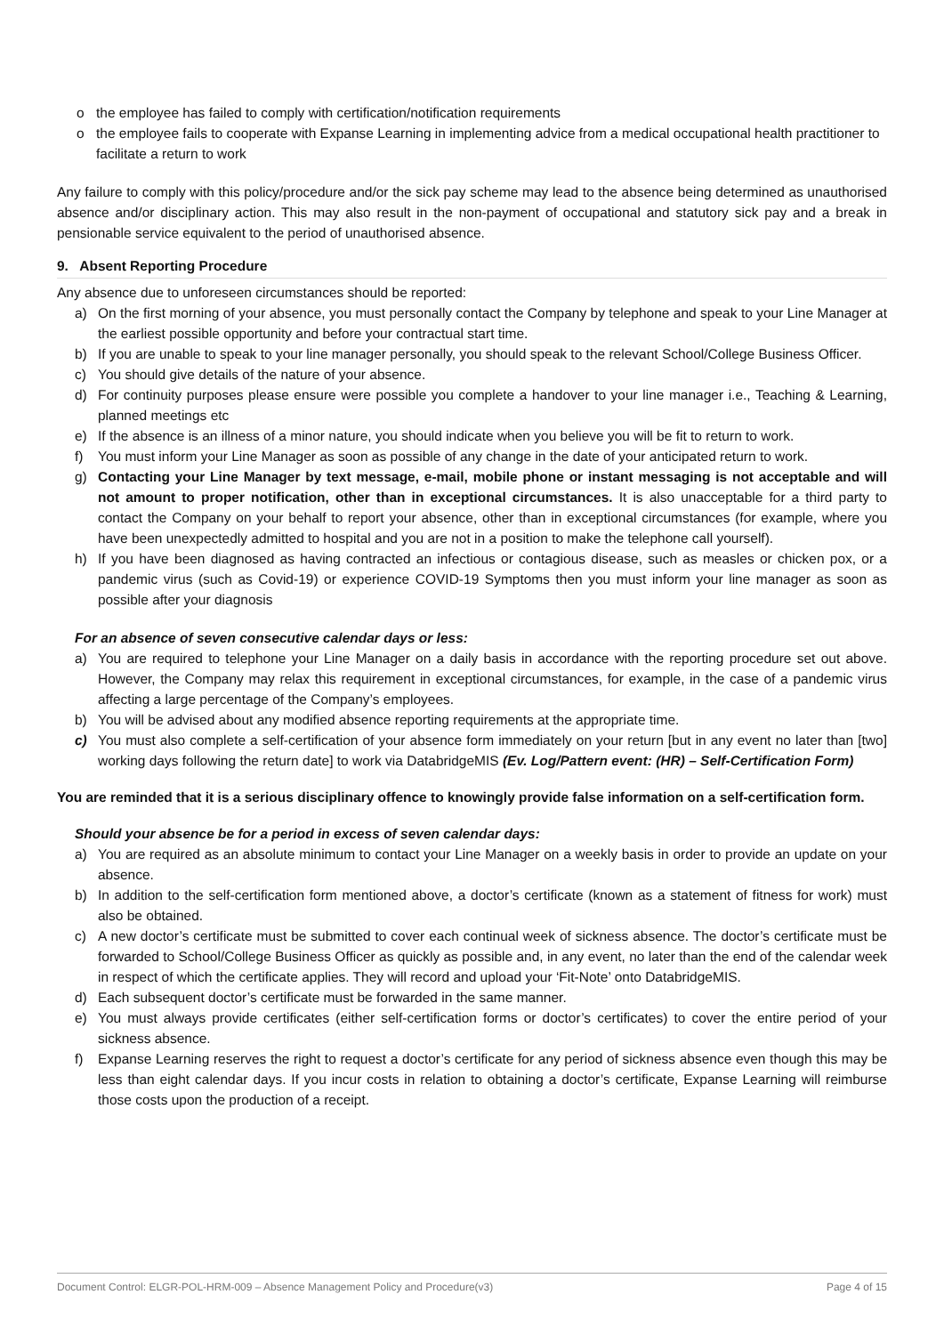o the employee has failed to comply with certification/notification requirements
o the employee fails to cooperate with Expanse Learning in implementing advice from a medical occupational health practitioner to facilitate a return to work
Any failure to comply with this policy/procedure and/or the sick pay scheme may lead to the absence being determined as unauthorised absence and/or disciplinary action. This may also result in the non-payment of occupational and statutory sick pay and a break in pensionable service equivalent to the period of unauthorised absence.
9. Absent Reporting Procedure
Any absence due to unforeseen circumstances should be reported:
a) On the first morning of your absence, you must personally contact the Company by telephone and speak to your Line Manager at the earliest possible opportunity and before your contractual start time.
b) If you are unable to speak to your line manager personally, you should speak to the relevant School/College Business Officer.
c) You should give details of the nature of your absence.
d) For continuity purposes please ensure were possible you complete a handover to your line manager i.e., Teaching & Learning, planned meetings etc
e) If the absence is an illness of a minor nature, you should indicate when you believe you will be fit to return to work.
f) You must inform your Line Manager as soon as possible of any change in the date of your anticipated return to work.
g) Contacting your Line Manager by text message, e-mail, mobile phone or instant messaging is not acceptable and will not amount to proper notification, other than in exceptional circumstances. It is also unacceptable for a third party to contact the Company on your behalf to report your absence, other than in exceptional circumstances (for example, where you have been unexpectedly admitted to hospital and you are not in a position to make the telephone call yourself).
h) If you have been diagnosed as having contracted an infectious or contagious disease, such as measles or chicken pox, or a pandemic virus (such as Covid-19) or experience COVID-19 Symptoms then you must inform your line manager as soon as possible after your diagnosis
For an absence of seven consecutive calendar days or less:
a) You are required to telephone your Line Manager on a daily basis in accordance with the reporting procedure set out above. However, the Company may relax this requirement in exceptional circumstances, for example, in the case of a pandemic virus affecting a large percentage of the Company’s employees.
b) You will be advised about any modified absence reporting requirements at the appropriate time.
c) You must also complete a self-certification of your absence form immediately on your return [but in any event no later than [two] working days following the return date] to work via DatabridgeMIS (Ev. Log/Pattern event: (HR) – Self-Certification Form)
You are reminded that it is a serious disciplinary offence to knowingly provide false information on a self-certification form.
Should your absence be for a period in excess of seven calendar days:
a) You are required as an absolute minimum to contact your Line Manager on a weekly basis in order to provide an update on your absence.
b) In addition to the self-certification form mentioned above, a doctor’s certificate (known as a statement of fitness for work) must also be obtained.
c) A new doctor’s certificate must be submitted to cover each continual week of sickness absence. The doctor’s certificate must be forwarded to School/College Business Officer as quickly as possible and, in any event, no later than the end of the calendar week in respect of which the certificate applies. They will record and upload your ‘Fit-Note’ onto DatabridgeMIS.
d) Each subsequent doctor’s certificate must be forwarded in the same manner.
e) You must always provide certificates (either self-certification forms or doctor’s certificates) to cover the entire period of your sickness absence.
f) Expanse Learning reserves the right to request a doctor’s certificate for any period of sickness absence even though this may be less than eight calendar days. If you incur costs in relation to obtaining a doctor’s certificate, Expanse Learning will reimburse those costs upon the production of a receipt.
Document Control: ELGR-POL-HRM-009 – Absence Management Policy and Procedure(v3) Page 4 of 15